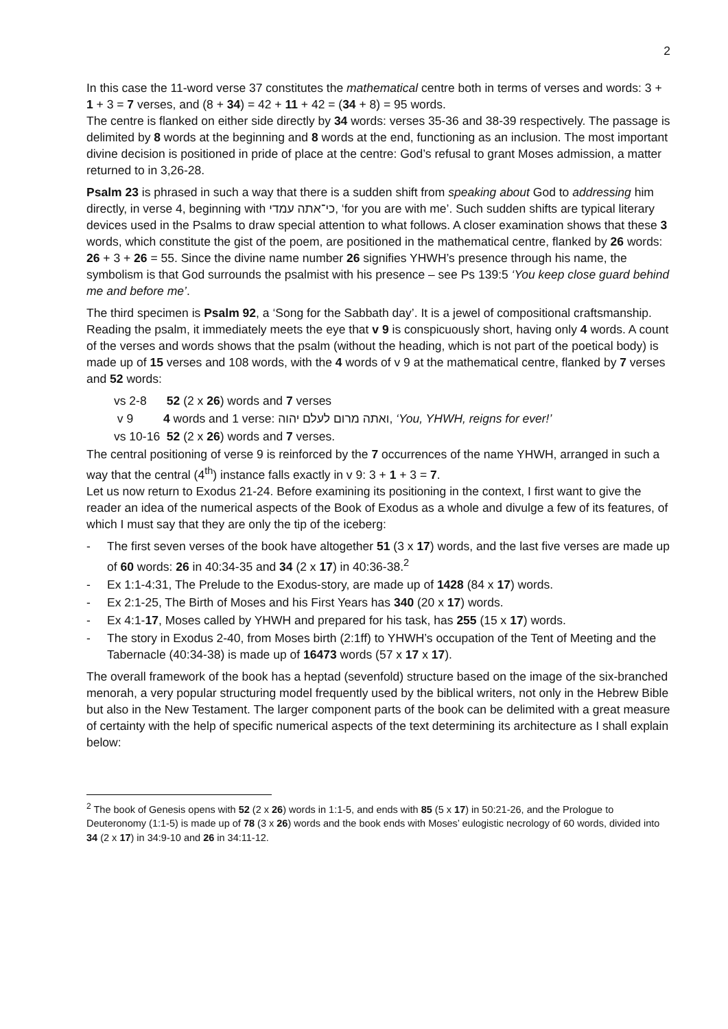2
In this case the 11-word verse 37 constitutes the mathematical centre both in terms of verses and words: 3 + 1 + 3 = 7 verses, and (8 + 34) = 42 + 11 + 42 = (34 + 8) = 95 words.
The centre is flanked on either side directly by 34 words: verses 35-36 and 38-39 respectively. The passage is delimited by 8 words at the beginning and 8 words at the end, functioning as an inclusion. The most important divine decision is positioned in pride of place at the centre: God’s refusal to grant Moses admission, a matter returned to in 3,26-28.
Psalm 23 is phrased in such a way that there is a sudden shift from speaking about God to addressing him directly, in verse 4, beginning with כי־אתה עמדי, ‘for you are with me’. Such sudden shifts are typical literary devices used in the Psalms to draw special attention to what follows. A closer examination shows that these 3 words, which constitute the gist of the poem, are positioned in the mathematical centre, flanked by 26 words: 26 + 3 + 26 = 55. Since the divine name number 26 signifies YHWH’s presence through his name, the symbolism is that God surrounds the psalmist with his presence – see Ps 139:5 ‘You keep close guard behind me and before me’.
The third specimen is Psalm 92, a ‘Song for the Sabbath day’. It is a jewel of compositional craftsmanship. Reading the psalm, it immediately meets the eye that v 9 is conspicuously short, having only 4 words. A count of the verses and words shows that the psalm (without the heading, which is not part of the poetical body) is made up of 15 verses and 108 words, with the 4 words of v 9 at the mathematical centre, flanked by 7 verses and 52 words:
vs 2-8 52 (2 x 26) words and 7 verses
v 9 4 words and 1 verse: ואתה מרום לעלם יהוה, ‘You, YHWH, reigns for ever!’
vs 10-16 52 (2 x 26) words and 7 verses.
The central positioning of verse 9 is reinforced by the 7 occurrences of the name YHWH, arranged in such a way that the central (4<sup>th</sup>) instance falls exactly in v 9: 3 + 1 + 3 = 7.
Let us now return to Exodus 21-24. Before examining its positioning in the context, I first want to give the reader an idea of the numerical aspects of the Book of Exodus as a whole and divulge a few of its features, of which I must say that they are only the tip of the iceberg:
- The first seven verses of the book have altogether 51 (3 x 17) words, and the last five verses are made up of 60 words: 26 in 40:34-35 and 34 (2 x 17) in 40:36-38.<sup>2</sup>
- Ex 1:1-4:31, The Prelude to the Exodus-story, are made up of 1428 (84 x 17) words.
- Ex 2:1-25, The Birth of Moses and his First Years has 340 (20 x 17) words.
- Ex 4:1-17, Moses called by YHWH and prepared for his task, has 255 (15 x 17) words.
- The story in Exodus 2-40, from Moses birth (2:1ff) to YHWH’s occupation of the Tent of Meeting and the Tabernacle (40:34-38) is made up of 16473 words (57 x 17 x 17).
The overall framework of the book has a heptad (sevenfold) structure based on the image of the six-branched menorah, a very popular structuring model frequently used by the biblical writers, not only in the Hebrew Bible but also in the New Testament. The larger component parts of the book can be delimited with a great measure of certainty with the help of specific numerical aspects of the text determining its architecture as I shall explain below:
<sup>2</sup> The book of Genesis opens with 52 (2 x 26) words in 1:1-5, and ends with 85 (5 x 17) in 50:21-26, and the Prologue to Deuteronomy (1:1-5) is made up of 78 (3 x 26) words and the book ends with Moses’ eulogistic necrology of 60 words, divided into 34 (2 x 17) in 34:9-10 and 26 in 34:11-12.